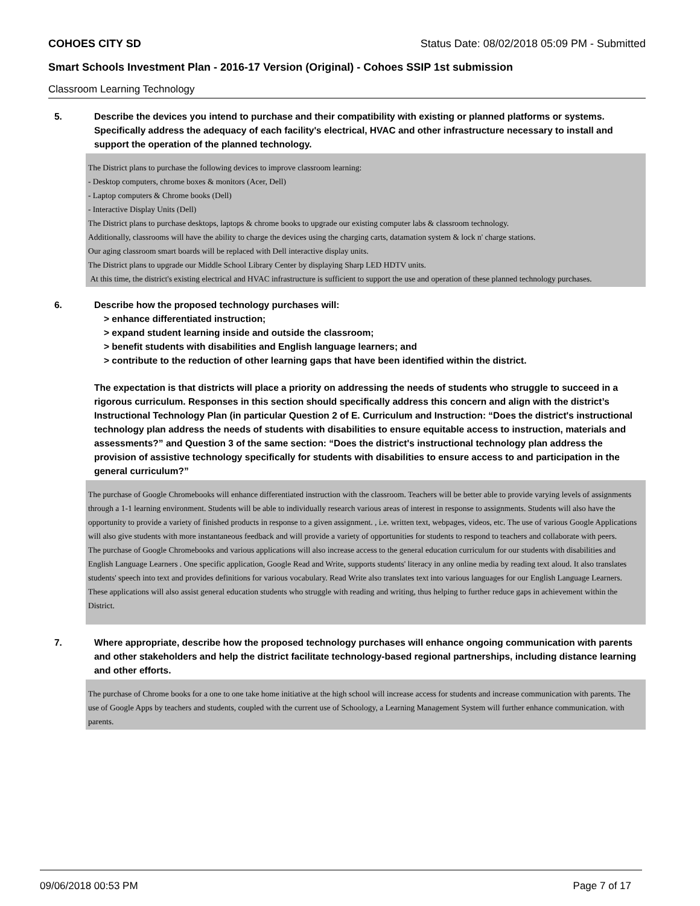COHOES CITY SD Status Date: 08/02/2018 05:09 PM - Submitted
Smart Schools Investment Plan - 2016-17 Version (Original) - Cohoes SSIP 1st submission
Classroom Learning Technology
5. Describe the devices you intend to purchase and their compatibility with existing or planned platforms or systems. Specifically address the adequacy of each facility's electrical, HVAC and other infrastructure necessary to install and support the operation of the planned technology.
The District plans to purchase the following devices to improve classroom learning:
- Desktop computers, chrome boxes & monitors (Acer, Dell)
- Laptop computers & Chrome books (Dell)
- Interactive Display Units (Dell)
The District plans to purchase desktops, laptops & chrome books to upgrade our existing computer labs & classroom technology.
Additionally, classrooms will have the ability to charge the devices using the charging carts, datamation system & lock n' charge stations.
Our aging classroom smart boards will be replaced with Dell interactive display units.
The District plans to upgrade our Middle School Library Center by displaying Sharp LED HDTV units.
At this time, the district's existing electrical and HVAC infrastructure is sufficient to support the use and operation of these planned technology purchases.
6. Describe how the proposed technology purchases will:
> enhance differentiated instruction;
> expand student learning inside and outside the classroom;
> benefit students with disabilities and English language learners; and
> contribute to the reduction of other learning gaps that have been identified within the district.
The expectation is that districts will place a priority on addressing the needs of students who struggle to succeed in a rigorous curriculum. Responses in this section should specifically address this concern and align with the district’s Instructional Technology Plan (in particular Question 2 of E. Curriculum and Instruction: “Does the district's instructional technology plan address the needs of students with disabilities to ensure equitable access to instruction, materials and assessments?” and Question 3 of the same section: “Does the district's instructional technology plan address the provision of assistive technology specifically for students with disabilities to ensure access to and participation in the general curriculum?”
The purchase of Google Chromebooks will enhance differentiated instruction with the classroom. Teachers will be better able to provide varying levels of assignments through a 1-1 learning environment. Students will be able to individually research various areas of interest in response to assignments. Students will also have the opportunity to provide a variety of finished products in response to a given assignment. , i.e. written text, webpages, videos, etc. The use of various Google Applications will also give students with more instantaneous feedback and will provide a variety of opportunities for students to respond to teachers and collaborate with peers.
The purchase of Google Chromebooks and various applications will also increase access to the general education curriculum for our students with disabilities and English Language Learners . One specific application, Google Read and Write, supports students' literacy in any online media by reading text aloud. It also translates students' speech into text and provides definitions for various vocabulary. Read Write also translates text into various languages for our English Language Learners. These applications will also assist general education students who struggle with reading and writing, thus helping to further reduce gaps in achievement within the District.
7. Where appropriate, describe how the proposed technology purchases will enhance ongoing communication with parents and other stakeholders and help the district facilitate technology-based regional partnerships, including distance learning and other efforts.
The purchase of Chrome books for a one to one take home initiative at the high school will increase access for students and increase communication with parents. The use of Google Apps by teachers and students, coupled with the current use of Schoology, a Learning Management System will further enhance communication. with parents.
09/06/2018 00:53 PM Page 7 of 17